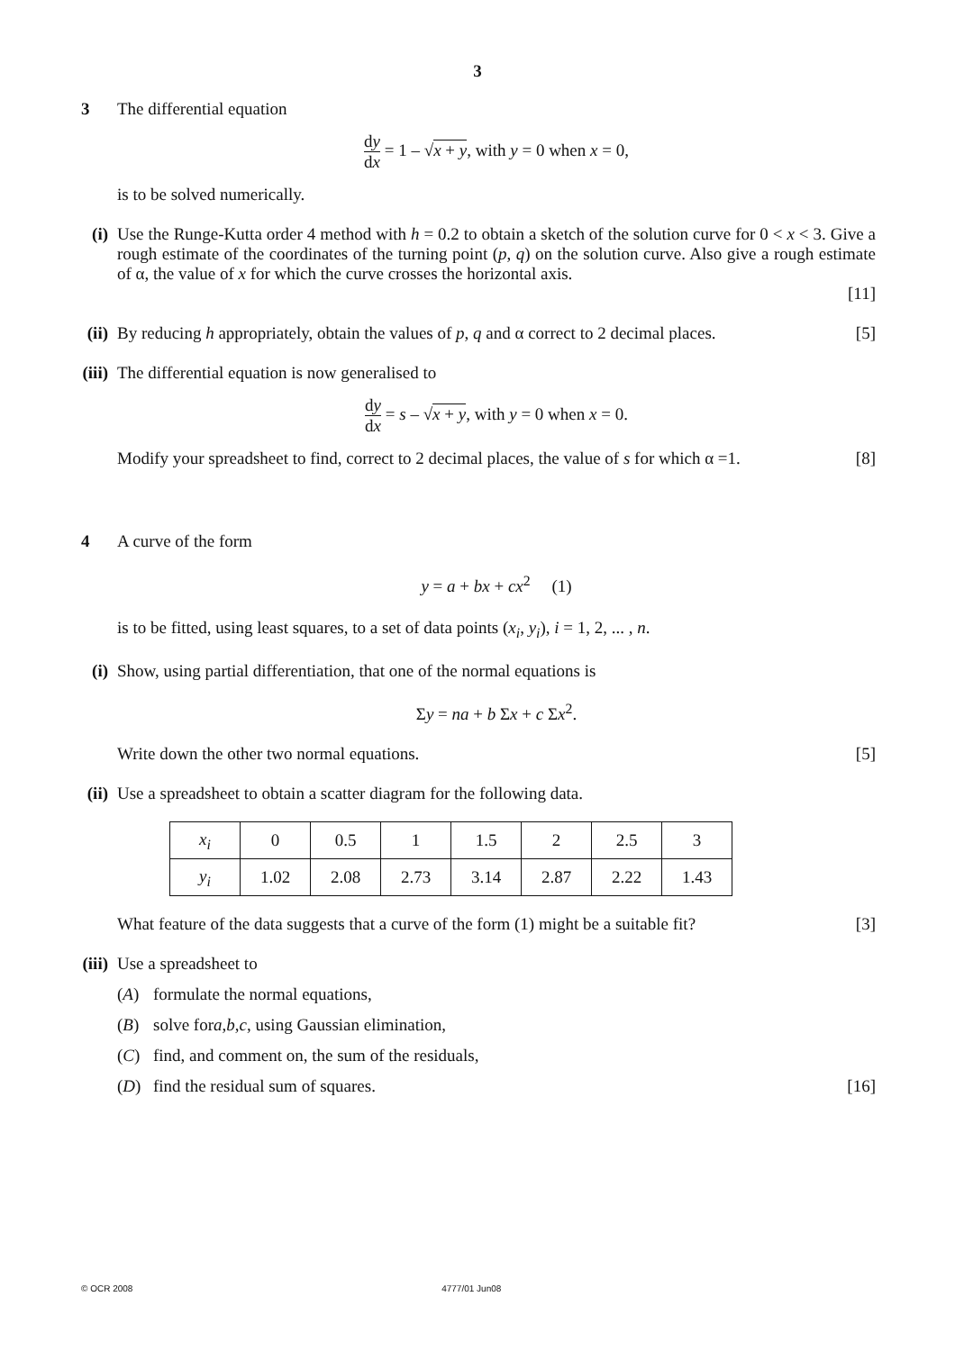3
3 The differential equation
dy dx = 1 – √x + y, with y = 0 when x = 0,
is to be solved numerically.
(i) Use the Runge-Kutta order 4 method with h = 0.2 to obtain a sketch of the solution curve for 0 < x < 3. Give a rough estimate of the coordinates of the turning point (p, q) on the solution curve. Also give a rough estimate of α, the value of x for which the curve crosses the horizontal axis.
[11]
(ii)
By reducing h appropriately, obtain the values of p, q and α correct to 2 decimal places. [5]
(iii)
The differential equation is now generalised to
dy dx = s – √x + y, with y = 0 when x = 0.
Modify your spreadsheet to find, correct to 2 decimal places, the value of s for which α =1. [8]
4 A curve of the form
y = a + bx + cx<sup>2</sup> (1)
is to be fitted, using least squares, to a set of data points (x<sub>i</sub>, y<sub>i</sub>), i = 1, 2, ... , n.
(i) Show, using partial differentiation, that one of the normal equations is
Σy = na + b Σx + c Σx<sup>2</sup>.
Write down the other two normal equations. [5]
(ii)
Use a spreadsheet to obtain a scatter diagram for the following data.
| x<sub>i</sub> | 0 | 0.5 | 1 | 1.5 | 2 | 2.5 | 3 |
| y<sub>i</sub> | 1.02 | 2.08 | 2.73 | 3.14 | 2.87 | 2.22 | 1.43 |
What feature of the data suggests that a curve of the form (1) might be a suitable fit? [3]
(iii)
Use a spreadsheet to
(A) formulate the normal equations,
(B) solve for a, b, c, using Gaussian elimination,
(C) find, and comment on, the sum of the residuals,
(D) find the residual sum of squares. [16]
© OCR 2008 4777/01 Jun08